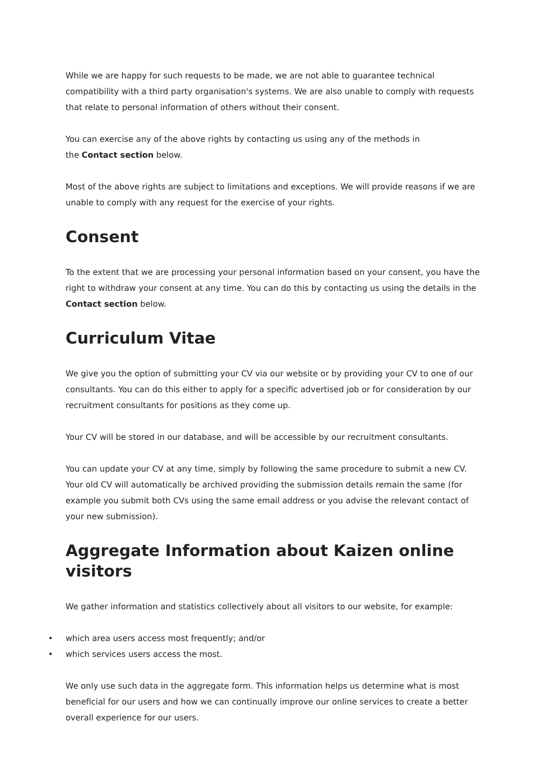While we are happy for such requests to be made, we are not able to guarantee technical compatibility with a third party organisation's systems. We are also unable to comply with requests that relate to personal information of others without their consent.
You can exercise any of the above rights by contacting us using any of the methods in
the Contact section below.
Most of the above rights are subject to limitations and exceptions. We will provide reasons if we are unable to comply with any request for the exercise of your rights.
Consent
To the extent that we are processing your personal information based on your consent, you have the right to withdraw your consent at any time. You can do this by contacting us using the details in the Contact section below.
Curriculum Vitae
We give you the option of submitting your CV via our website or by providing your CV to one of our consultants. You can do this either to apply for a specific advertised job or for consideration by our recruitment consultants for positions as they come up.
Your CV will be stored in our database, and will be accessible by our recruitment consultants.
You can update your CV at any time, simply by following the same procedure to submit a new CV. Your old CV will automatically be archived providing the submission details remain the same (for example you submit both CVs using the same email address or you advise the relevant contact of your new submission).
Aggregate Information about Kaizen online visitors
We gather information and statistics collectively about all visitors to our website, for example:
• which area users access most frequently; and/or
• which services users access the most.
We only use such data in the aggregate form. This information helps us determine what is most beneficial for our users and how we can continually improve our online services to create a better overall experience for our users.